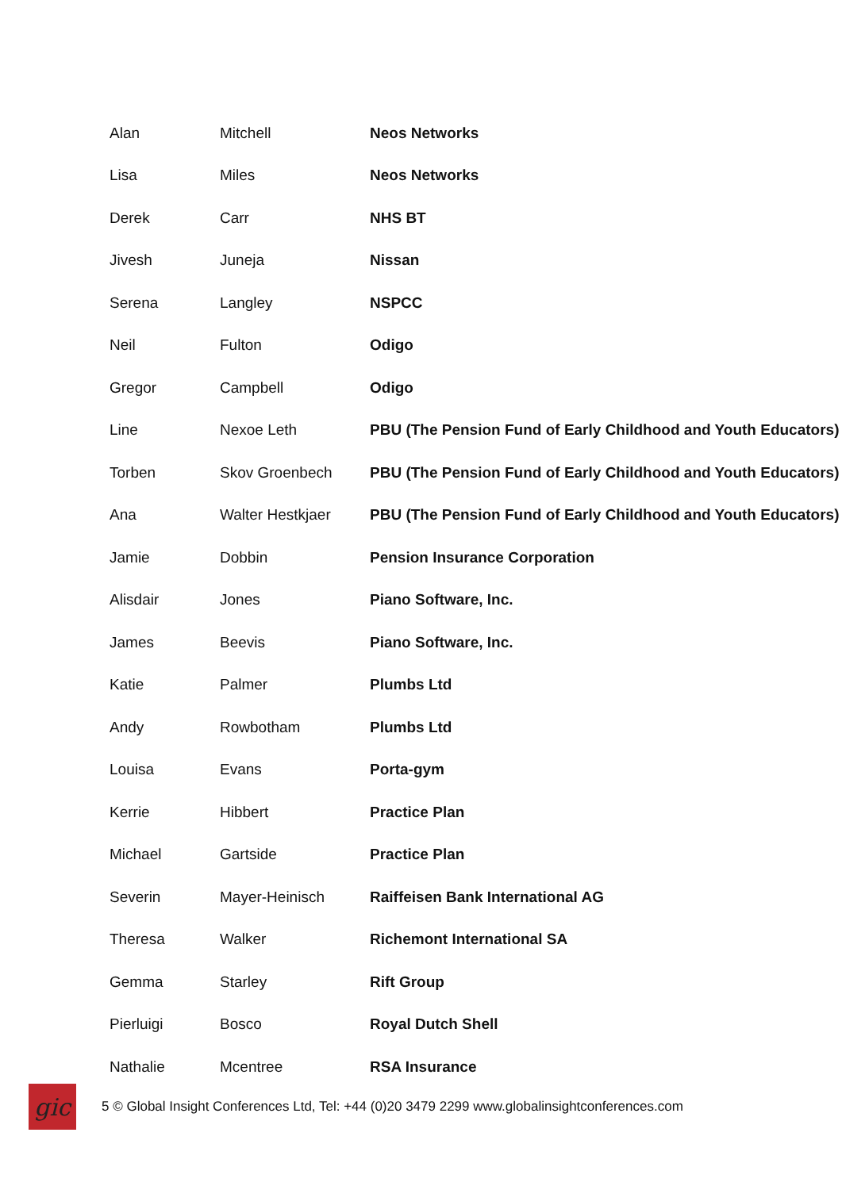| Alan | Mitchell | Neos Networks |
| Lisa | Miles | Neos Networks |
| Derek | Carr | NHS BT |
| Jivesh | Juneja | Nissan |
| Serena | Langley | NSPCC |
| Neil | Fulton | Odigo |
| Gregor | Campbell | Odigo |
| Line | Nexoe Leth | PBU (The Pension Fund of Early Childhood and Youth Educators) |
| Torben | Skov Groenbech | PBU (The Pension Fund of Early Childhood and Youth Educators) |
| Ana | Walter Hestkjaer | PBU (The Pension Fund of Early Childhood and Youth Educators) |
| Jamie | Dobbin | Pension Insurance Corporation |
| Alisdair | Jones | Piano Software, Inc. |
| James | Beevis | Piano Software, Inc. |
| Katie | Palmer | Plumbs Ltd |
| Andy | Rowbotham | Plumbs Ltd |
| Louisa | Evans | Porta-gym |
| Kerrie | Hibbert | Practice Plan |
| Michael | Gartside | Practice Plan |
| Severin | Mayer-Heinisch | Raiffeisen Bank International AG |
| Theresa | Walker | Richemont International SA |
| Gemma | Starley | Rift Group |
| Pierluigi | Bosco | Royal Dutch Shell |
| Nathalie | Mcentree | RSA Insurance |
gic
5 © Global Insight Conferences Ltd, Tel: +44 (0)20 3479 2299 www.globalinsightconferences.com